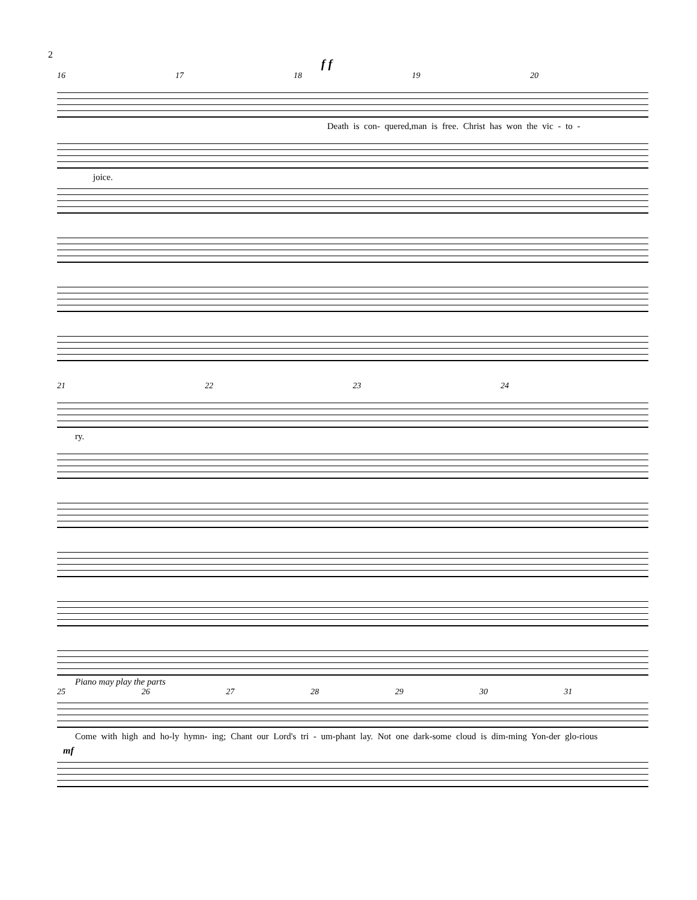2
f f
16 17 18 19 20
Death is con- quered,man is free. Christ has won the vic - to -
joice.
21 22 23 24
ry.
Piano may play the parts
25 26 27 28 29 30 31
Come with high and ho-ly hymn- ing; Chant our Lord's tri - um-phant lay. Not one dark-some cloud is dim-ming Yon-der glo-rious
mf